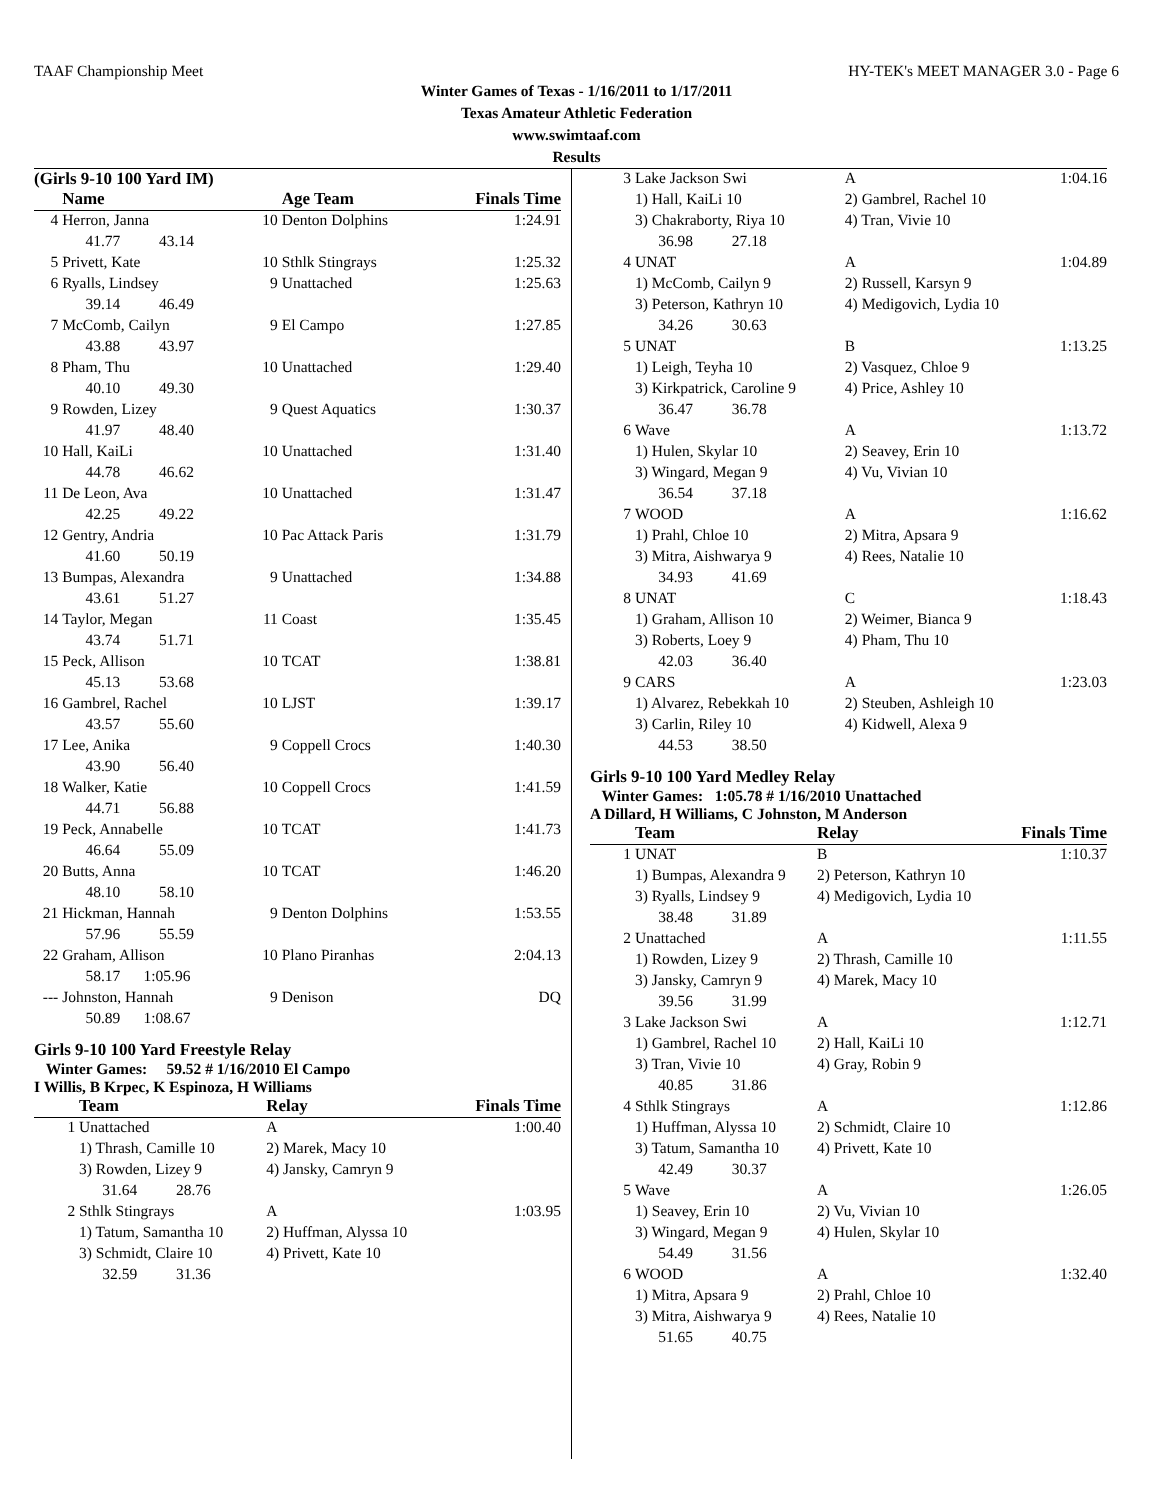TAAF Championship Meet HY-TEK's MEET MANAGER 3.0 - Page 6
Winter Games of Texas - 1/16/2011 to 1/17/2011
Texas Amateur Athletic Federation
www.swimtaaf.com
Results
(Girls 9-10 100 Yard IM)
| | Name | | Age Team | Finals Time |
| --- | --- | --- | --- | --- |
| 4 | Herron, Janna | 10 | Denton Dolphins | 1:24.91 |
| | 41.77 43.14 | | | |
| 5 | Privett, Kate | 10 | Sthlk Stingrays | 1:25.32 |
| 6 | Ryalls, Lindsey | 9 | Unattached | 1:25.63 |
| | 39.14 46.49 | | | |
| 7 | McComb, Cailyn | 9 | El Campo | 1:27.85 |
| | 43.88 43.97 | | | |
| 8 | Pham, Thu | 10 | Unattached | 1:29.40 |
| | 40.10 49.30 | | | |
| 9 | Rowden, Lizey | 9 | Quest Aquatics | 1:30.37 |
| | 41.97 48.40 | | | |
| 10 | Hall, KaiLi | 10 | Unattached | 1:31.40 |
| | 44.78 46.62 | | | |
| 11 | De Leon, Ava | 10 | Unattached | 1:31.47 |
| | 42.25 49.22 | | | |
| 12 | Gentry, Andria | 10 | Pac Attack Paris | 1:31.79 |
| | 41.60 50.19 | | | |
| 13 | Bumpas, Alexandra | 9 | Unattached | 1:34.88 |
| | 43.61 51.27 | | | |
| 14 | Taylor, Megan | 11 | Coast | 1:35.45 |
| | 43.74 51.71 | | | |
| 15 | Peck, Allison | 10 | TCAT | 1:38.81 |
| | 45.13 53.68 | | | |
| 16 | Gambrel, Rachel | 10 | LJST | 1:39.17 |
| | 43.57 55.60 | | | |
| 17 | Lee, Anika | 9 | Coppell Crocs | 1:40.30 |
| | 43.90 56.40 | | | |
| 18 | Walker, Katie | 10 | Coppell Crocs | 1:41.59 |
| | 44.71 56.88 | | | |
| 19 | Peck, Annabelle | 10 | TCAT | 1:41.73 |
| | 46.64 55.09 | | | |
| 20 | Butts, Anna | 10 | TCAT | 1:46.20 |
| | 48.10 58.10 | | | |
| 21 | Hickman, Hannah | 9 | Denton Dolphins | 1:53.55 |
| | 57.96 55.59 | | | |
| 22 | Graham, Allison | 10 | Plano Piranhas | 2:04.13 |
| | 58.17 1:05.96 | | | |
| --- | Johnston, Hannah | 9 | Denison | DQ |
| | 50.89 1:08.67 | | | |
Girls 9-10 100 Yard Freestyle Relay
Winter Games: 59.52 # 1/16/2010 El Campo
I Willis, B Krpec, K Espinoza, H Williams
| | Team | Relay | Finals Time |
| --- | --- | --- | --- |
| 1 | Unattached | A | 1:00.40 |
| | 1) Thrash, Camille 10 | 2) Marek, Macy 10 | |
| | 3) Rowden, Lizey 9 | 4) Jansky, Camryn 9 | |
| | 31.64 28.76 | | |
| 2 | Sthlk Stingrays | A | 1:03.95 |
| | 1) Tatum, Samantha 10 | 2) Huffman, Alyssa 10 | |
| | 3) Schmidt, Claire 10 | 4) Privett, Kate 10 | |
| | 32.59 31.36 | | |
| 3 | Lake Jackson Swi | A | 1:04.16 |
| | 1) Hall, KaiLi 10 | 2) Gambrel, Rachel 10 | |
| | 3) Chakraborty, Riya 10 | 4) Tran, Vivie 10 | |
| | 36.98 27.18 | | |
| 4 | UNAT | A | 1:04.89 |
| | 1) McComb, Cailyn 9 | 2) Russell, Karsyn 9 | |
| | 3) Peterson, Kathryn 10 | 4) Medigovich, Lydia 10 | |
| | 34.26 30.63 | | |
| 5 | UNAT | B | 1:13.25 |
| | 1) Leigh, Teyha 10 | 2) Vasquez, Chloe 9 | |
| | 3) Kirkpatrick, Caroline 9 | 4) Price, Ashley 10 | |
| | 36.47 36.78 | | |
| 6 | Wave | A | 1:13.72 |
| | 1) Hulen, Skylar 10 | 2) Seavey, Erin 10 | |
| | 3) Wingard, Megan 9 | 4) Vu, Vivian 10 | |
| | 36.54 37.18 | | |
| 7 | WOOD | A | 1:16.62 |
| | 1) Prahl, Chloe 10 | 2) Mitra, Apsara 9 | |
| | 3) Mitra, Aishwarya 9 | 4) Rees, Natalie 10 | |
| | 34.93 41.69 | | |
| 8 | UNAT | C | 1:18.43 |
| | 1) Graham, Allison 10 | 2) Weimer, Bianca 9 | |
| | 3) Roberts, Loey 9 | 4) Pham, Thu 10 | |
| | 42.03 36.40 | | |
| 9 | CARS | A | 1:23.03 |
| | 1) Alvarez, Rebekkah 10 | 2) Steuben, Ashleigh 10 | |
| | 3) Carlin, Riley 10 | 4) Kidwell, Alexa 9 | |
| | 44.53 38.50 | | |
Girls 9-10 100 Yard Medley Relay
Winter Games: 1:05.78 # 1/16/2010 Unattached
A Dillard, H Williams, C Johnston, M Anderson
| | Team | Relay | Finals Time |
| --- | --- | --- | --- |
| 1 | UNAT | B | 1:10.37 |
| | 1) Bumpas, Alexandra 9 | 2) Peterson, Kathryn 10 | |
| | 3) Ryalls, Lindsey 9 | 4) Medigovich, Lydia 10 | |
| | 38.48 31.89 | | |
| 2 | Unattached | A | 1:11.55 |
| | 1) Rowden, Lizey 9 | 2) Thrash, Camille 10 | |
| | 3) Jansky, Camryn 9 | 4) Marek, Macy 10 | |
| | 39.56 31.99 | | |
| 3 | Lake Jackson Swi | A | 1:12.71 |
| | 1) Gambrel, Rachel 10 | 2) Hall, KaiLi 10 | |
| | 3) Tran, Vivie 10 | 4) Gray, Robin 9 | |
| | 40.85 31.86 | | |
| 4 | Sthlk Stingrays | A | 1:12.86 |
| | 1) Huffman, Alyssa 10 | 2) Schmidt, Claire 10 | |
| | 3) Tatum, Samantha 10 | 4) Privett, Kate 10 | |
| | 42.49 30.37 | | |
| 5 | Wave | A | 1:26.05 |
| | 1) Seavey, Erin 10 | 2) Vu, Vivian 10 | |
| | 3) Wingard, Megan 9 | 4) Hulen, Skylar 10 | |
| | 54.49 31.56 | | |
| 6 | WOOD | A | 1:32.40 |
| | 1) Mitra, Apsara 9 | 2) Prahl, Chloe 10 | |
| | 3) Mitra, Aishwarya 9 | 4) Rees, Natalie 10 | |
| | 51.65 40.75 | | |